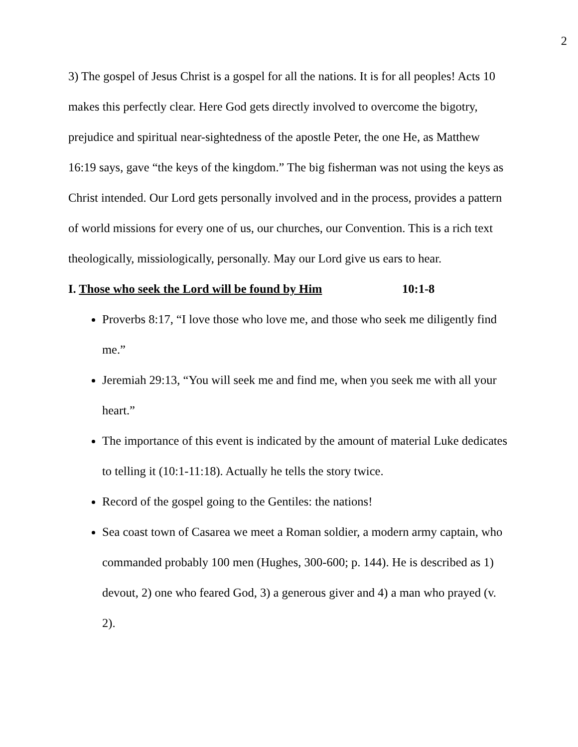2
3) The gospel of Jesus Christ is a gospel for all the nations. It is for all peoples! Acts 10 makes this perfectly clear. Here God gets directly involved to overcome the bigotry, prejudice and spiritual near-sightedness of the apostle Peter, the one He, as Matthew 16:19 says, gave “the keys of the kingdom.” The big fisherman was not using the keys as Christ intended. Our Lord gets personally involved and in the process, provides a pattern of world missions for every one of us, our churches, our Convention. This is a rich text theologically, missiologically, personally. May our Lord give us ears to hear.
I. Those who seek the Lord will be found by Him 10:1-8
Proverbs 8:17, “I love those who love me, and those who seek me diligently find me.”
Jeremiah 29:13, “You will seek me and find me, when you seek me with all your heart.”
The importance of this event is indicated by the amount of material Luke dedicates to telling it (10:1-11:18). Actually he tells the story twice.
Record of the gospel going to the Gentiles: the nations!
Sea coast town of Casarea we meet a Roman soldier, a modern army captain, who commanded probably 100 men (Hughes, 300-600; p. 144). He is described as 1) devout, 2) one who feared God, 3) a generous giver and 4) a man who prayed (v. 2).